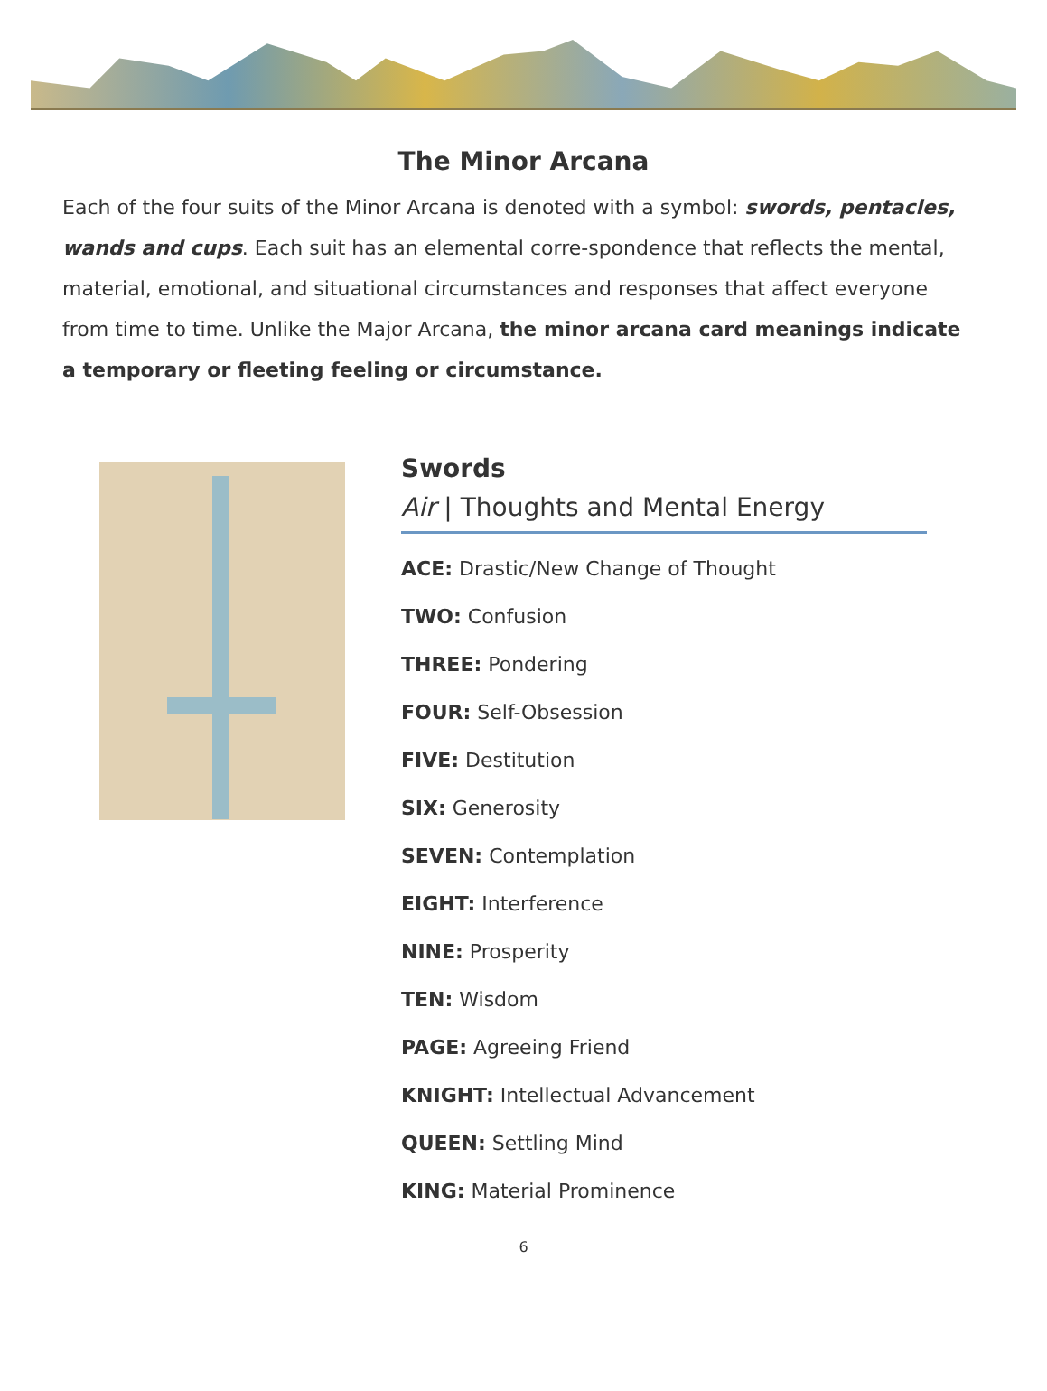The Minor Arcana
Each of the four suits of the Minor Arcana is denoted with a symbol: swords, pentacles, wands and cups. Each suit has an elemental corre-spondence that reflects the mental, material, emotional, and situational circumstances and responses that affect everyone from time to time. Unlike the Major Arcana, the minor arcana card meanings indicate a temporary or fleeting feeling or circumstance.
Swords
Air | Thoughts and Mental Energy
ACE: Drastic/New Change of Thought
TWO: Confusion
THREE: Pondering
FOUR: Self-Obsession
FIVE: Destitution
SIX: Generosity
SEVEN: Contemplation
EIGHT: Interference
NINE: Prosperity
TEN: Wisdom
PAGE: Agreeing Friend
KNIGHT: Intellectual Advancement
QUEEN: Settling Mind
KING: Material Prominence
6